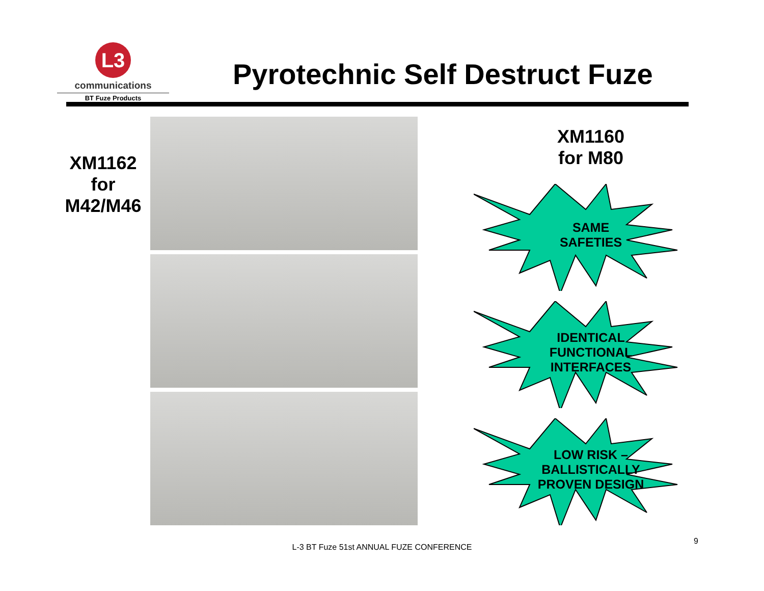L3
communications
BT Fuze Products
Pyrotechnic Self Destruct Fuze
XM1162
for
M42/M46
XM1160
for M80
SAME
SAFETIES
IDENTICAL
FUNCTIONAL
INTERFACES
LOW RISK –
BALLISTICALLY
PROVEN DESIGN
L-3 BT Fuze 51st ANNUAL FUZE CONFERENCE
9